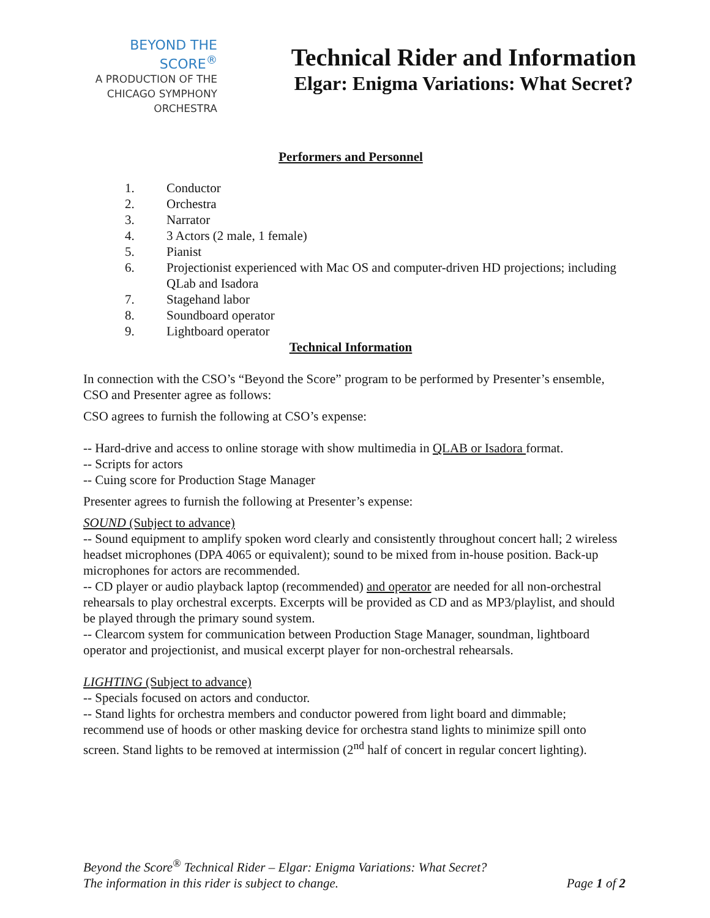BEYOND THE SCORE<sup>®</sup>
A PRODUCTION OF THE
CHICAGO SYMPHONY ORCHESTRA
Technical Rider and Information
Elgar: Enigma Variations: What Secret?
Performers and Personnel
1. Conductor
2. Orchestra
3. Narrator
4. 3 Actors (2 male, 1 female)
5. Pianist
6. Projectionist experienced with Mac OS and computer-driven HD projections; including QLab and Isadora
7. Stagehand labor
8. Soundboard operator
9. Lightboard operator
Technical Information
In connection with the CSO’s “Beyond the Score” program to be performed by Presenter’s ensemble, CSO and Presenter agree as follows:
CSO agrees to furnish the following at CSO’s expense:
-- Hard-drive and access to online storage with show multimedia in QLAB or Isadora format.
-- Scripts for actors
-- Cuing score for Production Stage Manager
Presenter agrees to furnish the following at Presenter’s expense:
SOUND (Subject to advance)
-- Sound equipment to amplify spoken word clearly and consistently throughout concert hall; 2 wireless headset microphones (DPA 4065 or equivalent); sound to be mixed from in-house position. Back-up microphones for actors are recommended.
-- CD player or audio playback laptop (recommended) and operator are needed for all non-orchestral rehearsals to play orchestral excerpts. Excerpts will be provided as CD and as MP3/playlist, and should be played through the primary sound system.
-- Clearcom system for communication between Production Stage Manager, soundman, lightboard operator and projectionist, and musical excerpt player for non-orchestral rehearsals.
LIGHTING (Subject to advance)
-- Specials focused on actors and conductor.
-- Stand lights for orchestra members and conductor powered from light board and dimmable; recommend use of hoods or other masking device for orchestra stand lights to minimize spill onto screen. Stand lights to be removed at intermission (2<sup>nd</sup> half of concert in regular concert lighting).
Beyond the Score<sup>®</sup> Technical Rider – Elgar: Enigma Variations: What Secret?
The information in this rider is subject to change. Page 1 of 2